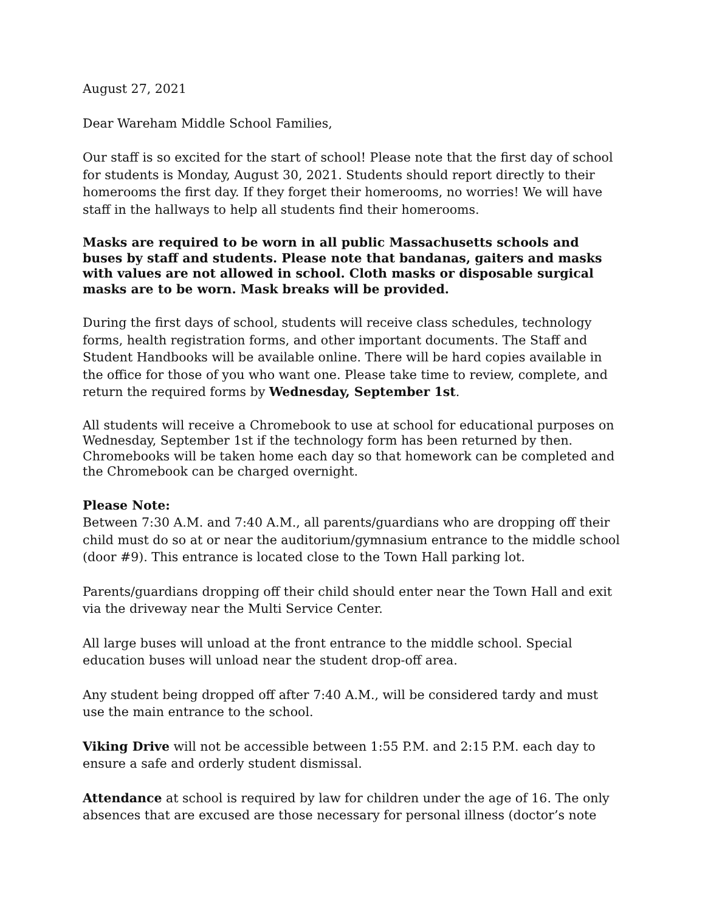August 27, 2021
Dear Wareham Middle School Families,
Our staff is so excited for the start of school! Please note that the first day of school for students is Monday, August 30, 2021. Students should report directly to their homerooms the first day. If they forget their homerooms, no worries! We will have staff in the hallways to help all students find their homerooms.
Masks are required to be worn in all public Massachusetts schools and buses by staff and students. Please note that bandanas, gaiters and masks with values are not allowed in school. Cloth masks or disposable surgical masks are to be worn. Mask breaks will be provided.
During the first days of school, students will receive class schedules, technology forms, health registration forms, and other important documents. The Staff and Student Handbooks will be available online. There will be hard copies available in the office for those of you who want one. Please take time to review, complete, and return the required forms by Wednesday, September 1st.
All students will receive a Chromebook to use at school for educational purposes on Wednesday, September 1st if the technology form has been returned by then. Chromebooks will be taken home each day so that homework can be completed and the Chromebook can be charged overnight.
Please Note:
Between 7:30 A.M. and 7:40 A.M., all parents/guardians who are dropping off their child must do so at or near the auditorium/gymnasium entrance to the middle school (door #9). This entrance is located close to the Town Hall parking lot.
Parents/guardians dropping off their child should enter near the Town Hall and exit via the driveway near the Multi Service Center.
All large buses will unload at the front entrance to the middle school. Special education buses will unload near the student drop-off area.
Any student being dropped off after 7:40 A.M., will be considered tardy and must use the main entrance to the school.
Viking Drive will not be accessible between 1:55 P.M. and 2:15 P.M. each day to ensure a safe and orderly student dismissal.
Attendance at school is required by law for children under the age of 16. The only absences that are excused are those necessary for personal illness (doctor’s note